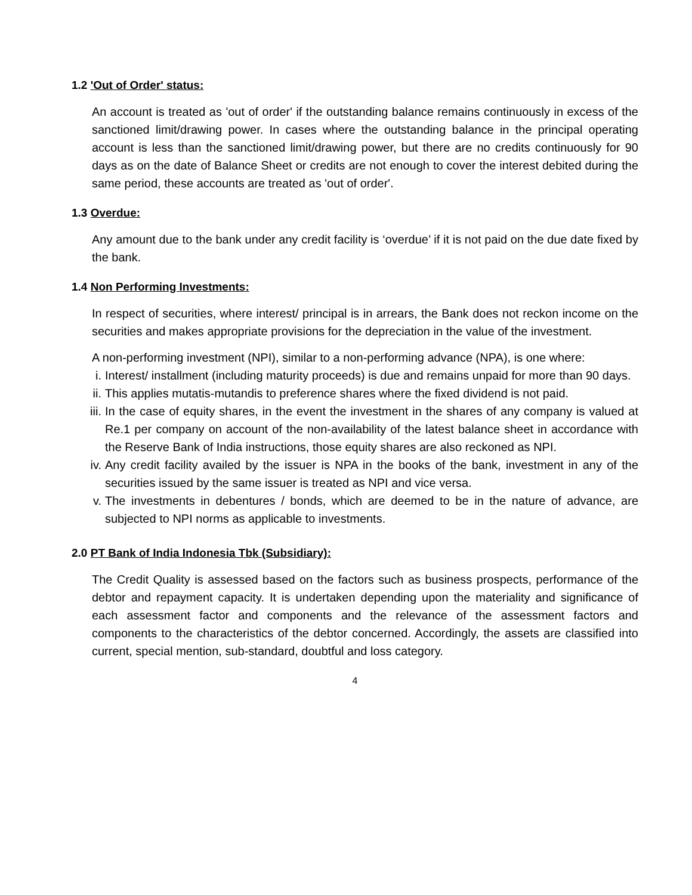1.2 'Out of Order' status:
An account is treated as 'out of order' if the outstanding balance remains continuously in excess of the sanctioned limit/drawing power. In cases where the outstanding balance in the principal operating account is less than the sanctioned limit/drawing power, but there are no credits continuously for 90 days as on the date of Balance Sheet or credits are not enough to cover the interest debited during the same period, these accounts are treated as 'out of order'.
1.3 Overdue:
Any amount due to the bank under any credit facility is ‘overdue’ if it is not paid on the due date fixed by the bank.
1.4 Non Performing Investments:
In respect of securities, where interest/ principal is in arrears, the Bank does not reckon income on the securities and makes appropriate provisions for the depreciation in the value of the investment.
A non-performing investment (NPI), similar to a non-performing advance (NPA), is one where:
i. Interest/ installment (including maturity proceeds) is due and remains unpaid for more than 90 days.
ii. This applies mutatis-mutandis to preference shares where the fixed dividend is not paid.
iii. In the case of equity shares, in the event the investment in the shares of any company is valued at Re.1 per company on account of the non-availability of the latest balance sheet in accordance with the Reserve Bank of India instructions, those equity shares are also reckoned as NPI.
iv. Any credit facility availed by the issuer is NPA in the books of the bank, investment in any of the securities issued by the same issuer is treated as NPI and vice versa.
v. The investments in debentures / bonds, which are deemed to be in the nature of advance, are subjected to NPI norms as applicable to investments.
2.0 PT Bank of India Indonesia Tbk (Subsidiary):
The Credit Quality is assessed based on the factors such as business prospects, performance of the debtor and repayment capacity. It is undertaken depending upon the materiality and significance of each assessment factor and components and the relevance of the assessment factors and components to the characteristics of the debtor concerned. Accordingly, the assets are classified into current, special mention, sub-standard, doubtful and loss category.
4